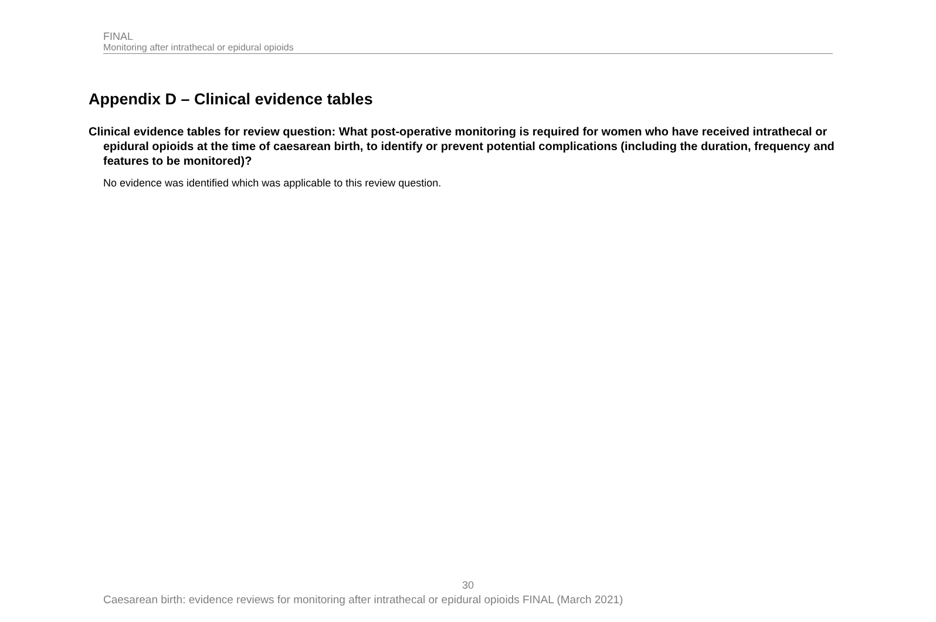FINAL
Monitoring after intrathecal or epidural opioids
Appendix D – Clinical evidence tables
Clinical evidence tables for review question: What post-operative monitoring is required for women who have received intrathecal or epidural opioids at the time of caesarean birth, to identify or prevent potential complications (including the duration, frequency and features to be monitored)?
No evidence was identified which was applicable to this review question.
30
Caesarean birth: evidence reviews for monitoring after intrathecal or epidural opioids FINAL (March 2021)